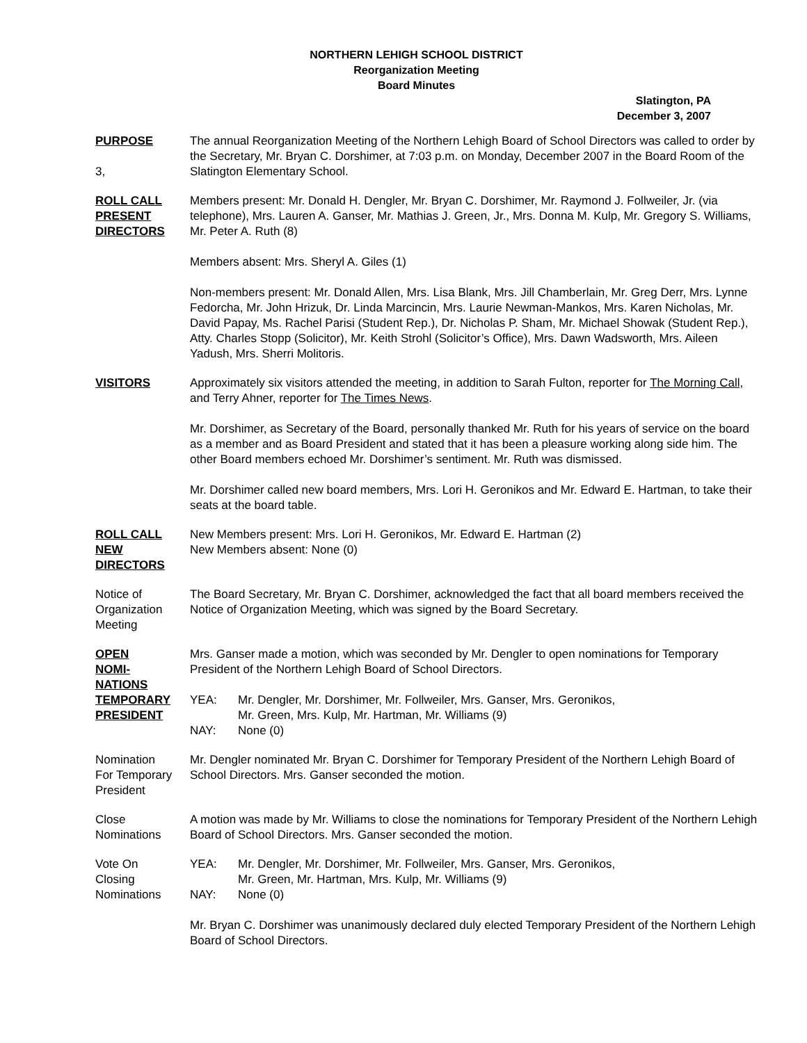NORTHERN LEHIGH SCHOOL DISTRICT
Reorganization Meeting
Board Minutes
Slatington, PA
December 3, 2007
PURPOSE
3,
The annual Reorganization Meeting of the Northern Lehigh Board of School Directors was called to order by the Secretary, Mr. Bryan C. Dorshimer, at 7:03 p.m. on Monday, December 2007 in the Board Room of the Slatington Elementary School.
ROLL CALL
PRESENT
DIRECTORS
Members present: Mr. Donald H. Dengler, Mr. Bryan C. Dorshimer, Mr. Raymond J. Follweiler, Jr. (via telephone), Mrs. Lauren A. Ganser, Mr. Mathias J. Green, Jr., Mrs. Donna M. Kulp, Mr. Gregory S. Williams, Mr. Peter A. Ruth (8)
Members absent: Mrs. Sheryl A. Giles (1)
Non-members present: Mr. Donald Allen, Mrs. Lisa Blank, Mrs. Jill Chamberlain, Mr. Greg Derr, Mrs. Lynne Fedorcha, Mr. John Hrizuk, Dr. Linda Marcincin, Mrs. Laurie Newman-Mankos, Mrs. Karen Nicholas, Mr. David Papay, Ms. Rachel Parisi (Student Rep.), Dr. Nicholas P. Sham, Mr. Michael Showak (Student Rep.), Atty. Charles Stopp (Solicitor), Mr. Keith Strohl (Solicitor’s Office), Mrs. Dawn Wadsworth, Mrs. Aileen Yadush, Mrs. Sherri Molitoris.
VISITORS Approximately six visitors attended the meeting, in addition to Sarah Fulton, reporter for The Morning Call, and Terry Ahner, reporter for The Times News.
Mr. Dorshimer, as Secretary of the Board, personally thanked Mr. Ruth for his years of service on the board as a member and as Board President and stated that it has been a pleasure working along side him. The other Board members echoed Mr. Dorshimer’s sentiment. Mr. Ruth was dismissed.
Mr. Dorshimer called new board members, Mrs. Lori H. Geronikos and Mr. Edward E. Hartman, to take their seats at the board table.
ROLL CALL
NEW
DIRECTORS
New Members present: Mrs. Lori H. Geronikos, Mr. Edward E. Hartman (2)
New Members absent: None (0)
Notice of
Organization
Meeting
The Board Secretary, Mr. Bryan C. Dorshimer, acknowledged the fact that all board members received the Notice of Organization Meeting, which was signed by the Board Secretary.
OPEN
NOMI-
NATIONS
TEMPORARY
PRESIDENT
Mrs. Ganser made a motion, which was seconded by Mr. Dengler to open nominations for Temporary President of the Northern Lehigh Board of School Directors.
YEA: Mr. Dengler, Mr. Dorshimer, Mr. Follweiler, Mrs. Ganser, Mrs. Geronikos,
Mr. Green, Mrs. Kulp, Mr. Hartman, Mr. Williams (9)
NAY: None (0)
Nomination
For Temporary
President
Mr. Dengler nominated Mr. Bryan C. Dorshimer for Temporary President of the Northern Lehigh Board of School Directors. Mrs. Ganser seconded the motion.
Close
Nominations
A motion was made by Mr. Williams to close the nominations for Temporary President of the Northern Lehigh Board of School Directors. Mrs. Ganser seconded the motion.
Vote On
Closing
Nominations
YEA: Mr. Dengler, Mr. Dorshimer, Mr. Follweiler, Mrs. Ganser, Mrs. Geronikos,
Mr. Green, Mr. Hartman, Mrs. Kulp, Mr. Williams (9)
NAY: None (0)
Mr. Bryan C. Dorshimer was unanimously declared duly elected Temporary President of the Northern Lehigh Board of School Directors.